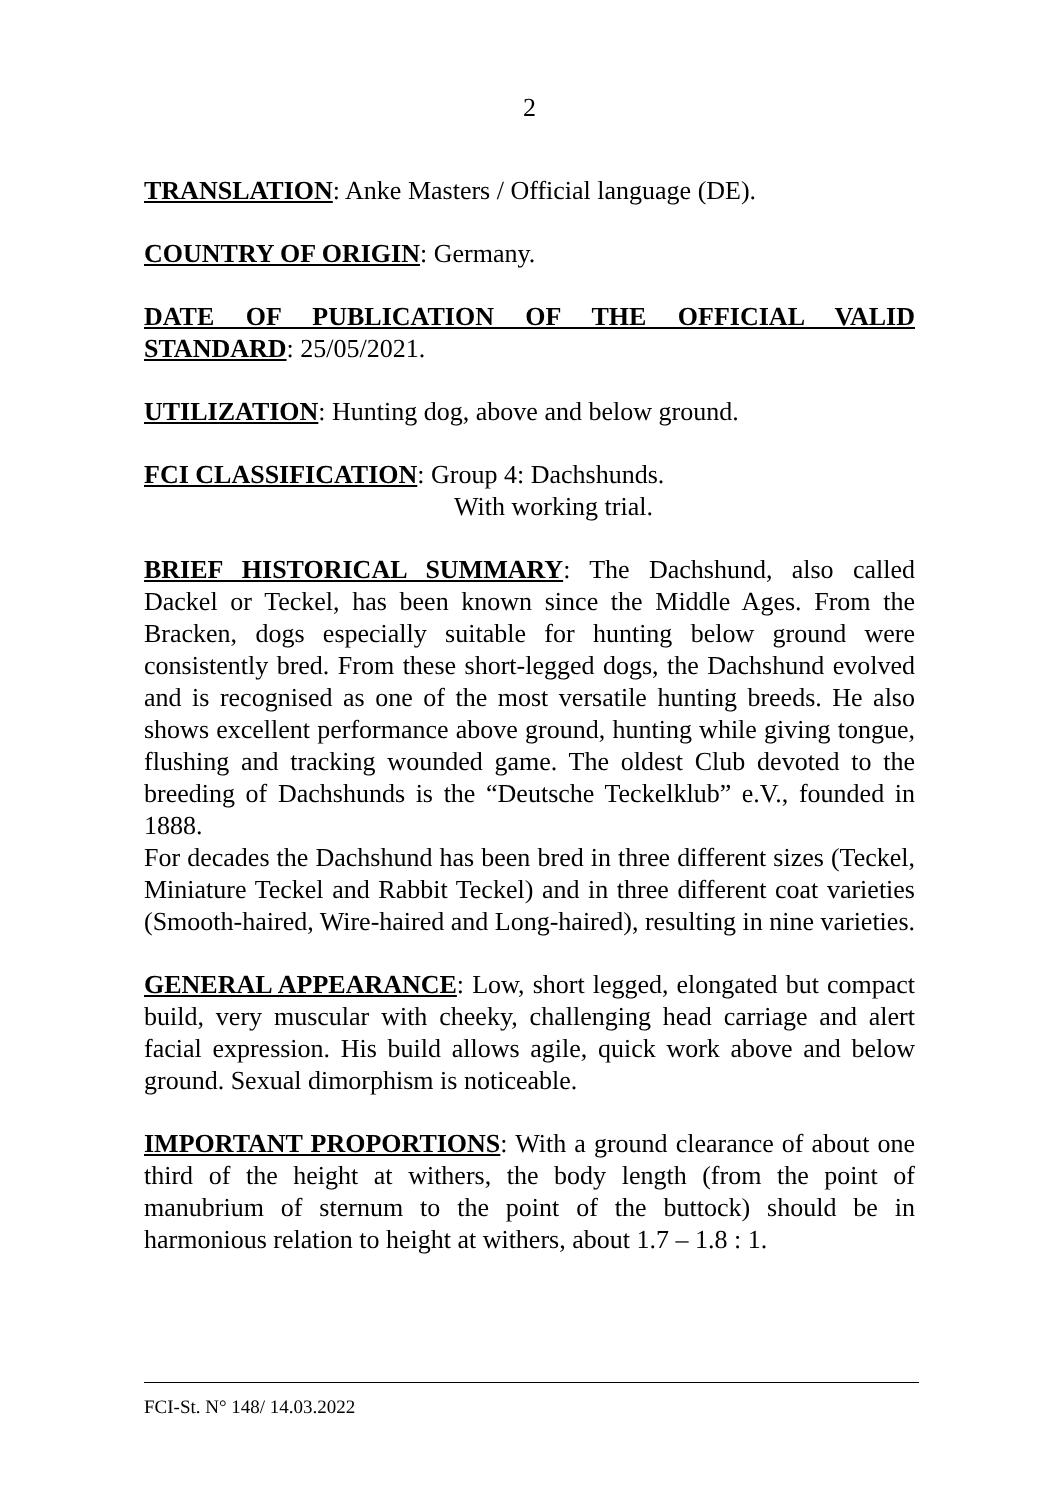2
TRANSLATION: Anke Masters / Official language (DE).
COUNTRY OF ORIGIN: Germany.
DATE OF PUBLICATION OF THE OFFICIAL VALID STANDARD: 25/05/2021.
UTILIZATION: Hunting dog, above and below ground.
FCI CLASSIFICATION: Group 4: Dachshunds.
With working trial.
BRIEF HISTORICAL SUMMARY: The Dachshund, also called Dackel or Teckel, has been known since the Middle Ages. From the Bracken, dogs especially suitable for hunting below ground were consistently bred. From these short-legged dogs, the Dachshund evolved and is recognised as one of the most versatile hunting breeds. He also shows excellent performance above ground, hunting while giving tongue, flushing and tracking wounded game. The oldest Club devoted to the breeding of Dachshunds is the “Deutsche Teckelklub” e.V., founded in 1888.
For decades the Dachshund has been bred in three different sizes (Teckel, Miniature Teckel and Rabbit Teckel) and in three different coat varieties (Smooth-haired, Wire-haired and Long-haired), resulting in nine varieties.
GENERAL APPEARANCE: Low, short legged, elongated but compact build, very muscular with cheeky, challenging head carriage and alert facial expression. His build allows agile, quick work above and below ground. Sexual dimorphism is noticeable.
IMPORTANT PROPORTIONS: With a ground clearance of about one third of the height at withers, the body length (from the point of manubrium of sternum to the point of the buttock) should be in harmonious relation to height at withers, about 1.7 – 1.8 : 1.
FCI-St. N° 148/ 14.03.2022